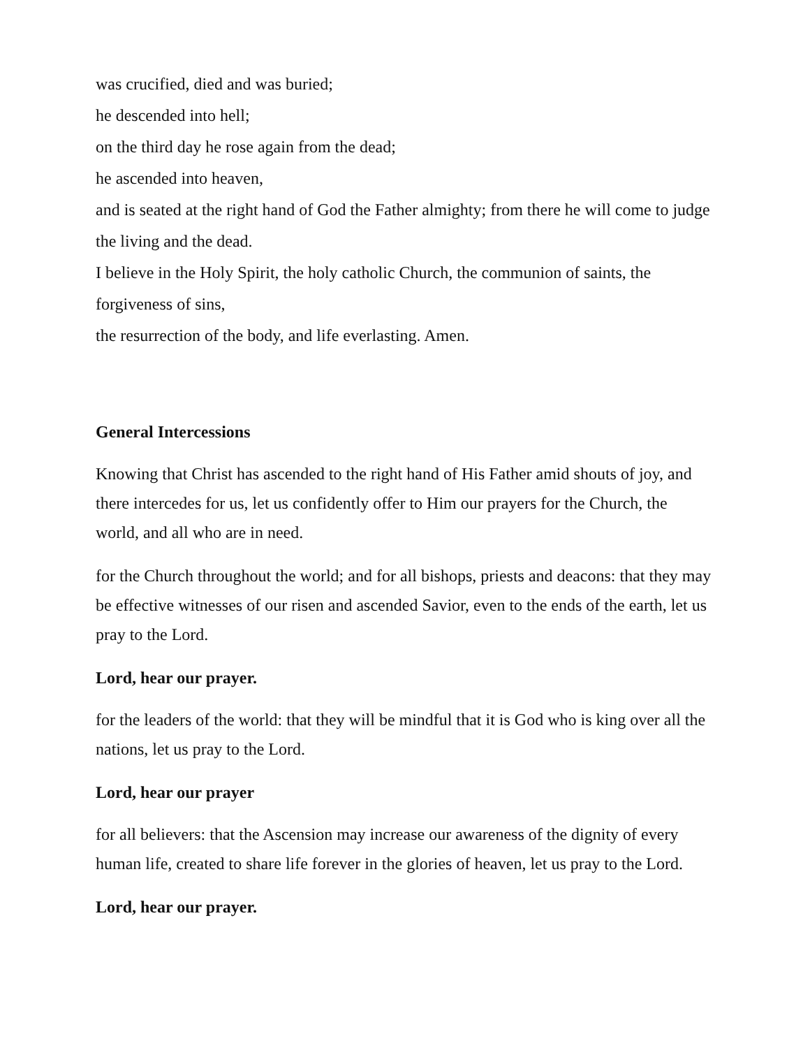was crucified, died and was buried;
he descended into hell;
on the third day he rose again from the dead;
he ascended into heaven,
and is seated at the right hand of God the Father almighty; from there he will come to judge the living and the dead.
I believe in the Holy Spirit, the holy catholic Church, the communion of saints, the forgiveness of sins,
the resurrection of the body, and life everlasting. Amen.
General Intercessions
Knowing that Christ has ascended to the right hand of His Father amid shouts of joy, and there intercedes for us, let us confidently offer to Him our prayers for the Church, the world, and all who are in need.
for the Church throughout the world; and for all bishops, priests and deacons: that they may be effective witnesses of our risen and ascended Savior, even to the ends of the earth, let us pray to the Lord.
Lord, hear our prayer.
for the leaders of the world: that they will be mindful that it is God who is king over all the nations, let us pray to the Lord.
Lord, hear our prayer
for all believers: that the Ascension may increase our awareness of the dignity of every human life, created to share life forever in the glories of heaven, let us pray to the Lord.
Lord, hear our prayer.